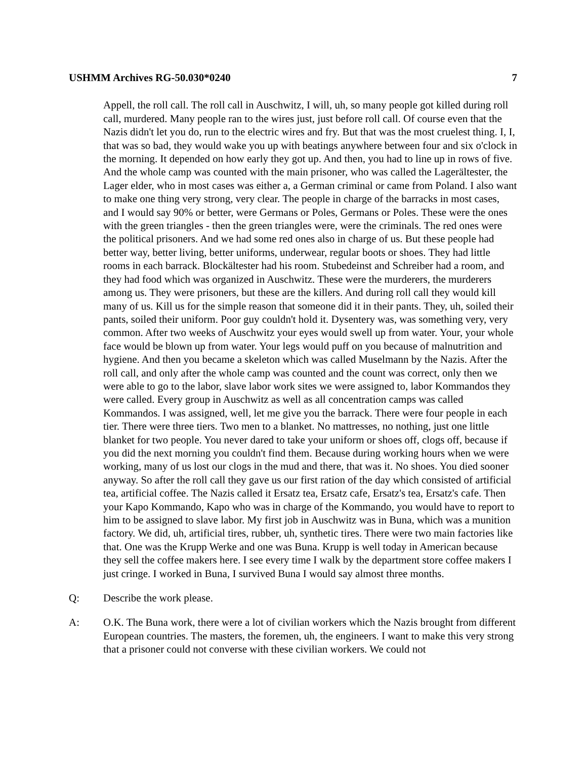USHMM Archives RG-50.030*0240 7
Appell, the roll call. The roll call in Auschwitz, I will, uh, so many people got killed during roll call, murdered. Many people ran to the wires just, just before roll call. Of course even that the Nazis didn't let you do, run to the electric wires and fry. But that was the most cruelest thing. I, I, that was so bad, they would wake you up with beatings anywhere between four and six o'clock in the morning. It depended on how early they got up. And then, you had to line up in rows of five. And the whole camp was counted with the main prisoner, who was called the Lagerältester, the Lager elder, who in most cases was either a, a German criminal or came from Poland. I also want to make one thing very strong, very clear. The people in charge of the barracks in most cases, and I would say 90% or better, were Germans or Poles, Germans or Poles. These were the ones with the green triangles - then the green triangles were, were the criminals. The red ones were the political prisoners. And we had some red ones also in charge of us. But these people had better way, better living, better uniforms, underwear, regular boots or shoes. They had little rooms in each barrack. Blockältester had his room. Stubedeinst and Schreiber had a room, and they had food which was organized in Auschwitz. These were the murderers, the murderers among us. They were prisoners, but these are the killers. And during roll call they would kill many of us. Kill us for the simple reason that someone did it in their pants. They, uh, soiled their pants, soiled their uniform. Poor guy couldn't hold it. Dysentery was, was something very, very common. After two weeks of Auschwitz your eyes would swell up from water. Your, your whole face would be blown up from water. Your legs would puff on you because of malnutrition and hygiene. And then you became a skeleton which was called Muselmann by the Nazis. After the roll call, and only after the whole camp was counted and the count was correct, only then we were able to go to the labor, slave labor work sites we were assigned to, labor Kommandos they were called. Every group in Auschwitz as well as all concentration camps was called Kommandos. I was assigned, well, let me give you the barrack. There were four people in each tier. There were three tiers. Two men to a blanket. No mattresses, no nothing, just one little blanket for two people. You never dared to take your uniform or shoes off, clogs off, because if you did the next morning you couldn't find them. Because during working hours when we were working, many of us lost our clogs in the mud and there, that was it. No shoes. You died sooner anyway. So after the roll call they gave us our first ration of the day which consisted of artificial tea, artificial coffee. The Nazis called it Ersatz tea, Ersatz cafe, Ersatz's tea, Ersatz's cafe. Then your Kapo Kommando, Kapo who was in charge of the Kommando, you would have to report to him to be assigned to slave labor. My first job in Auschwitz was in Buna, which was a munition factory. We did, uh, artificial tires, rubber, uh, synthetic tires. There were two main factories like that. One was the Krupp Werke and one was Buna. Krupp is well today in American because they sell the coffee makers here. I see every time I walk by the department store coffee makers I just cringe. I worked in Buna, I survived Buna I would say almost three months.
Q: Describe the work please.
A: O.K. The Buna work, there were a lot of civilian workers which the Nazis brought from different European countries. The masters, the foremen, uh, the engineers. I want to make this very strong that a prisoner could not converse with these civilian workers. We could not